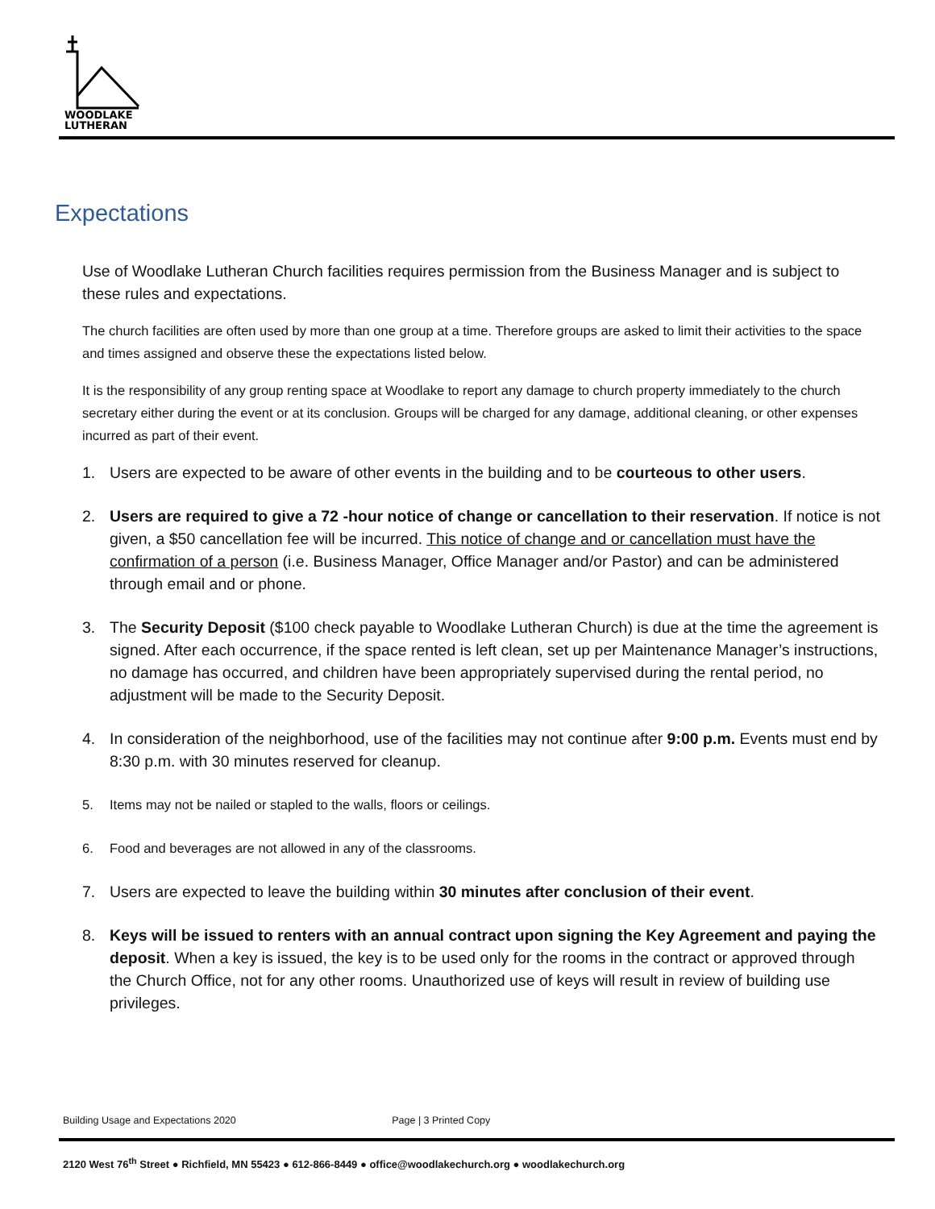WOODLAKE
LUTHERAN
Expectations
Use of Woodlake Lutheran Church facilities requires permission from the Business Manager and is subject to these rules and expectations.
The church facilities are often used by more than one group at a time. Therefore groups are asked to limit their activities to the space and times assigned and observe these the expectations listed below.
It is the responsibility of any group renting space at Woodlake to report any damage to church property immediately to the church secretary either during the event or at its conclusion. Groups will be charged for any damage, additional cleaning, or other expenses incurred as part of their event.
1. Users are expected to be aware of other events in the building and to be courteous to other users.
2. Users are required to give a 72 -hour notice of change or cancellation to their reservation. If notice is not given, a $50 cancellation fee will be incurred. This notice of change and or cancellation must have the confirmation of a person (i.e. Business Manager, Office Manager and/or Pastor) and can be administered through email and or phone.
3. The Security Deposit ($100 check payable to Woodlake Lutheran Church) is due at the time the agreement is signed. After each occurrence, if the space rented is left clean, set up per Maintenance Manager’s instructions, no damage has occurred, and children have been appropriately supervised during the rental period, no adjustment will be made to the Security Deposit.
4. In consideration of the neighborhood, use of the facilities may not continue after 9:00 p.m. Events must end by 8:30 p.m. with 30 minutes reserved for cleanup.
5. Items may not be nailed or stapled to the walls, floors or ceilings.
6. Food and beverages are not allowed in any of the classrooms.
7. Users are expected to leave the building within 30 minutes after conclusion of their event.
8. Keys will be issued to renters with an annual contract upon signing the Key Agreement and paying the deposit. When a key is issued, the key is to be used only for the rooms in the contract or approved through the Church Office, not for any other rooms. Unauthorized use of keys will result in review of building use privileges.
Building Usage and Expectations 2020 Page | 3 Printed Copy
2120 West 76<sup>th</sup> Street ● Richfield, MN 55423 ● 612-866-8449 ● office@woodlakechurch.org ● woodlakechurch.org